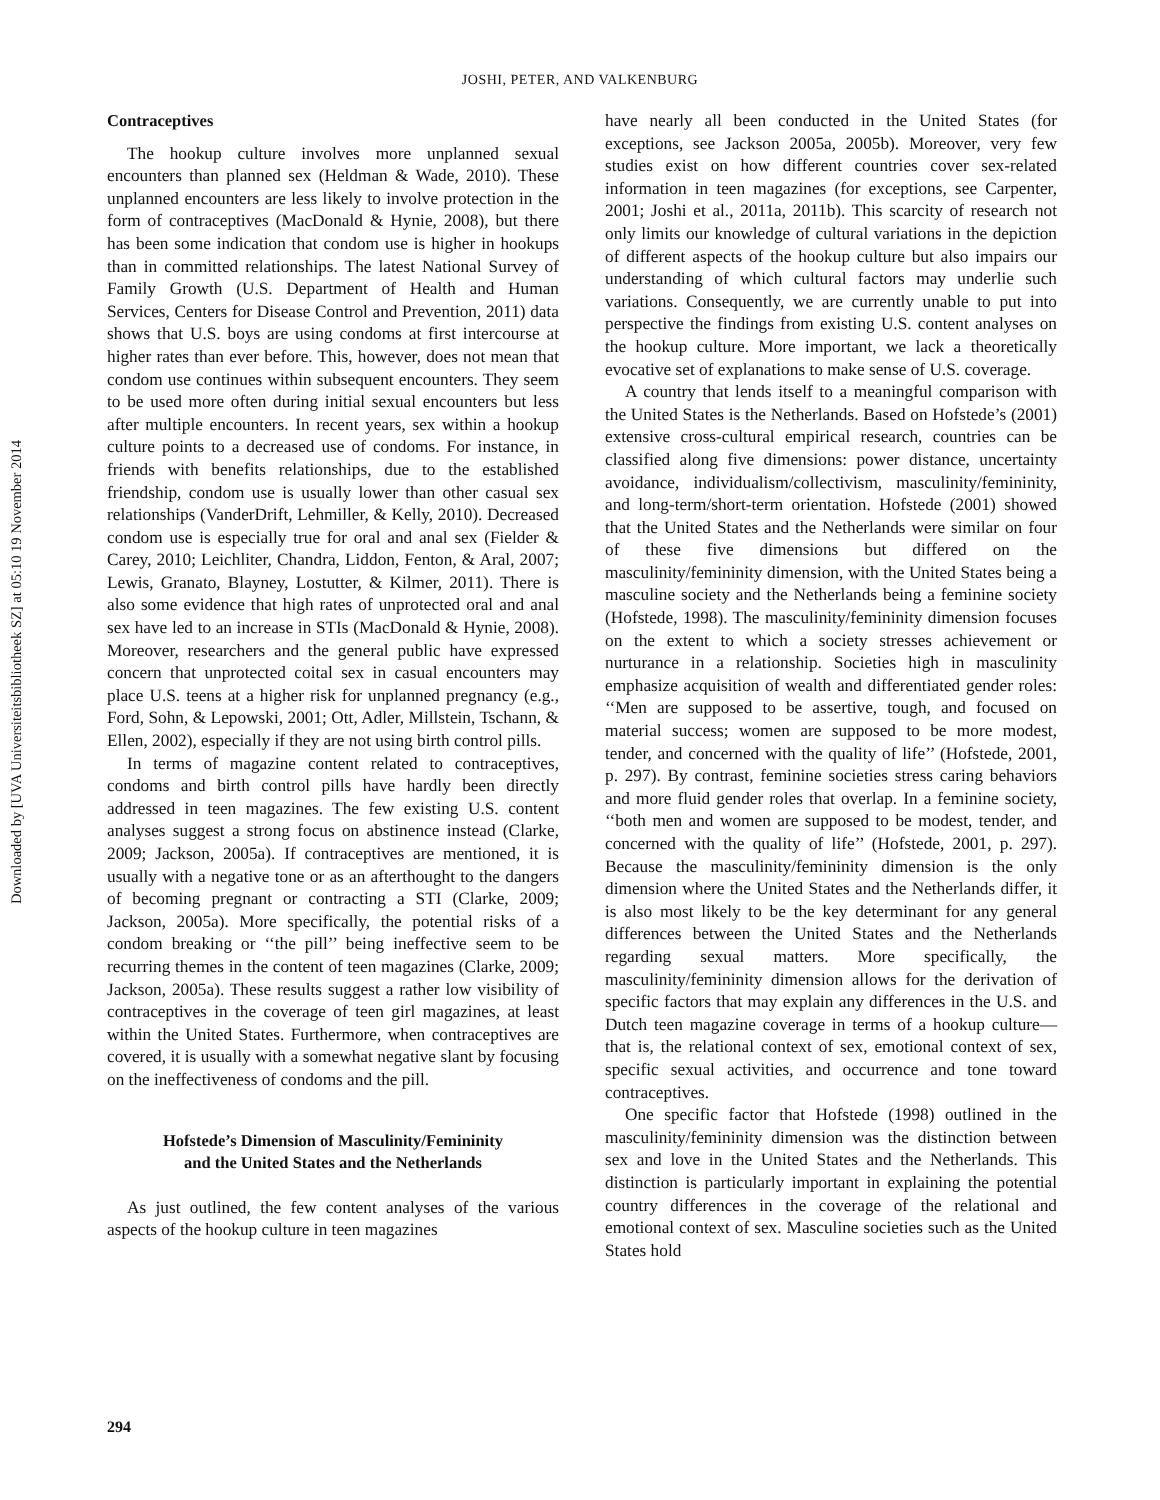JOSHI, PETER, AND VALKENBURG
Downloaded by [UVA Universiteitsbibliotheek SZ] at 05:10 19 November 2014
Contraceptives
The hookup culture involves more unplanned sexual encounters than planned sex (Heldman & Wade, 2010). These unplanned encounters are less likely to involve protection in the form of contraceptives (MacDonald & Hynie, 2008), but there has been some indication that condom use is higher in hookups than in committed relationships. The latest National Survey of Family Growth (U.S. Department of Health and Human Services, Centers for Disease Control and Prevention, 2011) data shows that U.S. boys are using condoms at first intercourse at higher rates than ever before. This, however, does not mean that condom use continues within subsequent encounters. They seem to be used more often during initial sexual encounters but less after multiple encounters. In recent years, sex within a hookup culture points to a decreased use of condoms. For instance, in friends with benefits relationships, due to the established friendship, condom use is usually lower than other casual sex relationships (VanderDrift, Lehmiller, & Kelly, 2010). Decreased condom use is especially true for oral and anal sex (Fielder & Carey, 2010; Leichliter, Chandra, Liddon, Fenton, & Aral, 2007; Lewis, Granato, Blayney, Lostutter, & Kilmer, 2011). There is also some evidence that high rates of unprotected oral and anal sex have led to an increase in STIs (MacDonald & Hynie, 2008). Moreover, researchers and the general public have expressed concern that unprotected coital sex in casual encounters may place U.S. teens at a higher risk for unplanned pregnancy (e.g., Ford, Sohn, & Lepowski, 2001; Ott, Adler, Millstein, Tschann, & Ellen, 2002), especially if they are not using birth control pills.
In terms of magazine content related to contraceptives, condoms and birth control pills have hardly been directly addressed in teen magazines. The few existing U.S. content analyses suggest a strong focus on abstinence instead (Clarke, 2009; Jackson, 2005a). If contraceptives are mentioned, it is usually with a negative tone or as an afterthought to the dangers of becoming pregnant or contracting a STI (Clarke, 2009; Jackson, 2005a). More specifically, the potential risks of a condom breaking or ‘‘the pill’’ being ineffective seem to be recurring themes in the content of teen magazines (Clarke, 2009; Jackson, 2005a). These results suggest a rather low visibility of contraceptives in the coverage of teen girl magazines, at least within the United States. Furthermore, when contraceptives are covered, it is usually with a somewhat negative slant by focusing on the ineffectiveness of condoms and the pill.
Hofstede’s Dimension of Masculinity/Femininity
and the United States and the Netherlands
As just outlined, the few content analyses of the various aspects of the hookup culture in teen magazines
have nearly all been conducted in the United States (for exceptions, see Jackson 2005a, 2005b). Moreover, very few studies exist on how different countries cover sex-related information in teen magazines (for exceptions, see Carpenter, 2001; Joshi et al., 2011a, 2011b). This scarcity of research not only limits our knowledge of cultural variations in the depiction of different aspects of the hookup culture but also impairs our understanding of which cultural factors may underlie such variations. Consequently, we are currently unable to put into perspective the findings from existing U.S. content analyses on the hookup culture. More important, we lack a theoretically evocative set of explanations to make sense of U.S. coverage.
A country that lends itself to a meaningful comparison with the United States is the Netherlands. Based on Hofstede’s (2001) extensive cross-cultural empirical research, countries can be classified along five dimensions: power distance, uncertainty avoidance, individualism/collectivism, masculinity/femininity, and long-term/short-term orientation. Hofstede (2001) showed that the United States and the Netherlands were similar on four of these five dimensions but differed on the masculinity/femininity dimension, with the United States being a masculine society and the Netherlands being a feminine society (Hofstede, 1998). The masculinity/femininity dimension focuses on the extent to which a society stresses achievement or nurturance in a relationship. Societies high in masculinity emphasize acquisition of wealth and differentiated gender roles: ‘‘Men are supposed to be assertive, tough, and focused on material success; women are supposed to be more modest, tender, and concerned with the quality of life’’ (Hofstede, 2001, p. 297). By contrast, feminine societies stress caring behaviors and more fluid gender roles that overlap. In a feminine society, ‘‘both men and women are supposed to be modest, tender, and concerned with the quality of life’’ (Hofstede, 2001, p. 297). Because the masculinity/femininity dimension is the only dimension where the United States and the Netherlands differ, it is also most likely to be the key determinant for any general differences between the United States and the Netherlands regarding sexual matters. More specifically, the masculinity/femininity dimension allows for the derivation of specific factors that may explain any differences in the U.S. and Dutch teen magazine coverage in terms of a hookup culture—that is, the relational context of sex, emotional context of sex, specific sexual activities, and occurrence and tone toward contraceptives.
One specific factor that Hofstede (1998) outlined in the masculinity/femininity dimension was the distinction between sex and love in the United States and the Netherlands. This distinction is particularly important in explaining the potential country differences in the coverage of the relational and emotional context of sex. Masculine societies such as the United States hold
294